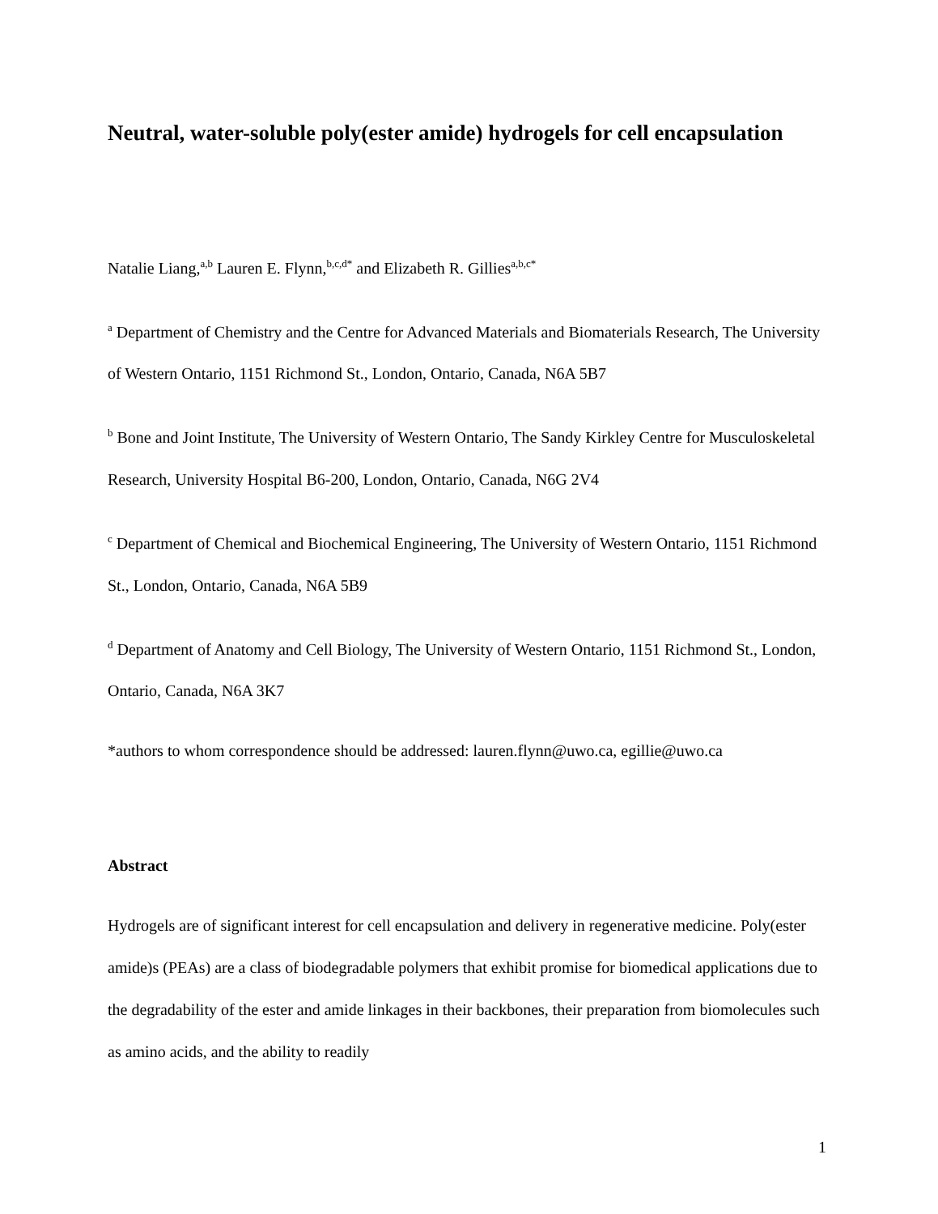Neutral, water-soluble poly(ester amide) hydrogels for cell encapsulation
Natalie Liang,<sup>a,b</sup> Lauren E. Flynn,<sup>b,c,d*</sup> and Elizabeth R. Gillies<sup>a,b,c*</sup>
<sup>a</sup> Department of Chemistry and the Centre for Advanced Materials and Biomaterials Research, The University of Western Ontario, 1151 Richmond St., London, Ontario, Canada, N6A 5B7
<sup>b</sup> Bone and Joint Institute, The University of Western Ontario, The Sandy Kirkley Centre for Musculoskeletal Research, University Hospital B6-200, London, Ontario, Canada, N6G 2V4
<sup>c</sup> Department of Chemical and Biochemical Engineering, The University of Western Ontario, 1151 Richmond St., London, Ontario, Canada, N6A 5B9
<sup>d</sup> Department of Anatomy and Cell Biology, The University of Western Ontario, 1151 Richmond St., London, Ontario, Canada, N6A 3K7
*authors to whom correspondence should be addressed: lauren.flynn@uwo.ca, egillie@uwo.ca
Abstract
Hydrogels are of significant interest for cell encapsulation and delivery in regenerative medicine. Poly(ester amide)s (PEAs) are a class of biodegradable polymers that exhibit promise for biomedical applications due to the degradability of the ester and amide linkages in their backbones, their preparation from biomolecules such as amino acids, and the ability to readily
1